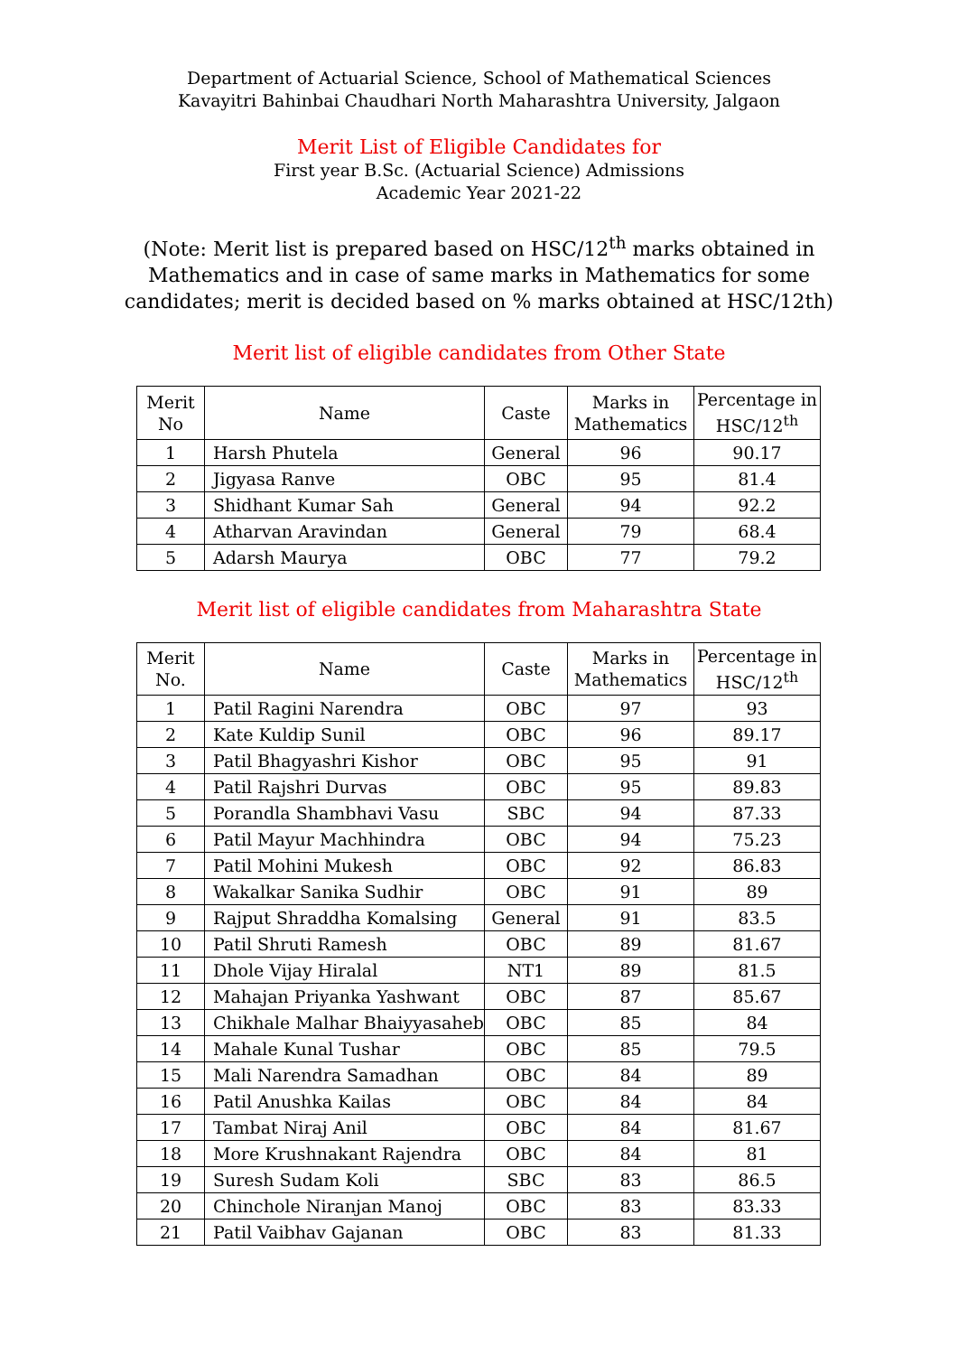Department of Actuarial Science, School of Mathematical Sciences
Kavayitri Bahinbai Chaudhari North Maharashtra University, Jalgaon
Merit List of Eligible Candidates for
First year B.Sc. (Actuarial Science) Admissions
Academic Year 2021-22
(Note: Merit list is prepared based on HSC/12<sup>th</sup> marks obtained in
Mathematics and in case of same marks in Mathematics for some
candidates; merit is decided based on % marks obtained at HSC/12th)
Merit list of eligible candidates from Other State
| Merit No | Name | Caste | Marks in Mathematics | Percentage in HSC/12<sup>th</sup> |
| --- | --- | --- | --- | --- |
| 1 | Harsh Phutela | General | 96 | 90.17 |
| 2 | Jigyasa Ranve | OBC | 95 | 81.4 |
| 3 | Shidhant Kumar Sah | General | 94 | 92.2 |
| 4 | Atharvan Aravindan | General | 79 | 68.4 |
| 5 | Adarsh Maurya | OBC | 77 | 79.2 |
Merit list of eligible candidates from Maharashtra State
| Merit No. | Name | Caste | Marks in Mathematics | Percentage in HSC/12<sup>th</sup> |
| --- | --- | --- | --- | --- |
| 1 | Patil Ragini Narendra | OBC | 97 | 93 |
| 2 | Kate Kuldip Sunil | OBC | 96 | 89.17 |
| 3 | Patil Bhagyashri Kishor | OBC | 95 | 91 |
| 4 | Patil Rajshri Durvas | OBC | 95 | 89.83 |
| 5 | Porandla Shambhavi Vasu | SBC | 94 | 87.33 |
| 6 | Patil Mayur Machhindra | OBC | 94 | 75.23 |
| 7 | Patil Mohini Mukesh | OBC | 92 | 86.83 |
| 8 | Wakalkar Sanika Sudhir | OBC | 91 | 89 |
| 9 | Rajput Shraddha Komalsing | General | 91 | 83.5 |
| 10 | Patil Shruti Ramesh | OBC | 89 | 81.67 |
| 11 | Dhole Vijay Hiralal | NT1 | 89 | 81.5 |
| 12 | Mahajan Priyanka Yashwant | OBC | 87 | 85.67 |
| 13 | Chikhale Malhar Bhaiyyasaheb | OBC | 85 | 84 |
| 14 | Mahale Kunal Tushar | OBC | 85 | 79.5 |
| 15 | Mali Narendra Samadhan | OBC | 84 | 89 |
| 16 | Patil Anushka Kailas | OBC | 84 | 84 |
| 17 | Tambat Niraj Anil | OBC | 84 | 81.67 |
| 18 | More Krushnakant Rajendra | OBC | 84 | 81 |
| 19 | Suresh Sudam Koli | SBC | 83 | 86.5 |
| 20 | Chinchole Niranjan Manoj | OBC | 83 | 83.33 |
| 21 | Patil Vaibhav Gajanan | OBC | 83 | 81.33 |